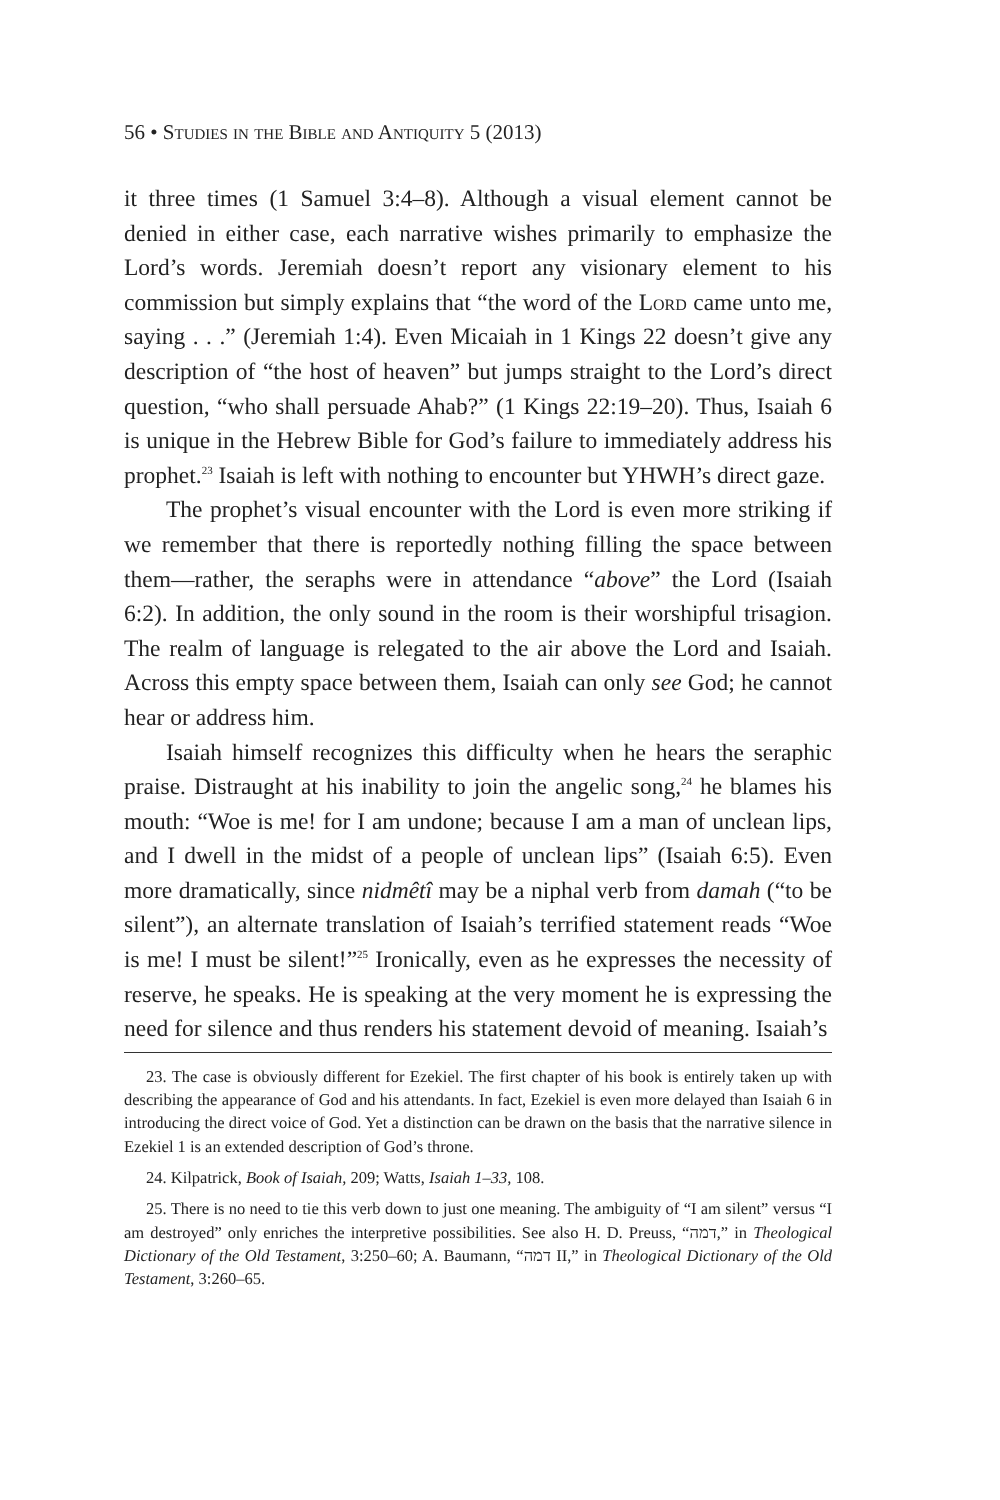56 • Studies in the Bible and Antiquity 5 (2013)
it three times (1 Samuel 3:4–8). Although a visual element cannot be denied in either case, each narrative wishes primarily to emphasize the Lord’s words. Jeremiah doesn’t report any visionary element to his commission but simply explains that “the word of the Lord came unto me, saying . . .” (Jeremiah 1:4). Even Micaiah in 1 Kings 22 doesn’t give any description of “the host of heaven” but jumps straight to the Lord’s direct question, “who shall persuade Ahab?” (1 Kings 22:19–20). Thus, Isaiah 6 is unique in the Hebrew Bible for God’s failure to immediately address his prophet.<sup>23</sup> Isaiah is left with nothing to encounter but YHWH’s direct gaze.
The prophet’s visual encounter with the Lord is even more striking if we remember that there is reportedly nothing filling the space between them—rather, the seraphs were in attendance “above” the Lord (Isaiah 6:2). In addition, the only sound in the room is their worshipful trisagion. The realm of language is relegated to the air above the Lord and Isaiah. Across this empty space between them, Isaiah can only see God; he cannot hear or address him.
Isaiah himself recognizes this difficulty when he hears the seraphic praise. Distraught at his inability to join the angelic song,<sup>24</sup> he blames his mouth: “Woe is me! for I am undone; because I am a man of unclean lips, and I dwell in the midst of a people of unclean lips” (Isaiah 6:5). Even more dramatically, since nidmêtî may be a niphal verb from damah (“to be silent”), an alternate translation of Isaiah’s terrified statement reads “Woe is me! I must be silent!”<sup>25</sup> Ironically, even as he expresses the necessity of reserve, he speaks. He is speaking at the very moment he is expressing the need for silence and thus renders his statement devoid of meaning. Isaiah’s
23. The case is obviously different for Ezekiel. The first chapter of his book is entirely taken up with describing the appearance of God and his attendants. In fact, Ezekiel is even more delayed than Isaiah 6 in introducing the direct voice of God. Yet a distinction can be drawn on the basis that the narrative silence in Ezekiel 1 is an extended description of God’s throne.
24. Kilpatrick, Book of Isaiah, 209; Watts, Isaiah 1–33, 108.
25. There is no need to tie this verb down to just one meaning. The ambiguity of “I am silent” versus “I am destroyed” only enriches the interpretive possibilities. See also H. D. Preuss, “דמה,” in Theological Dictionary of the Old Testament, 3:250–60; A. Baumann, “דמה II,” in Theological Dictionary of the Old Testament, 3:260–65.